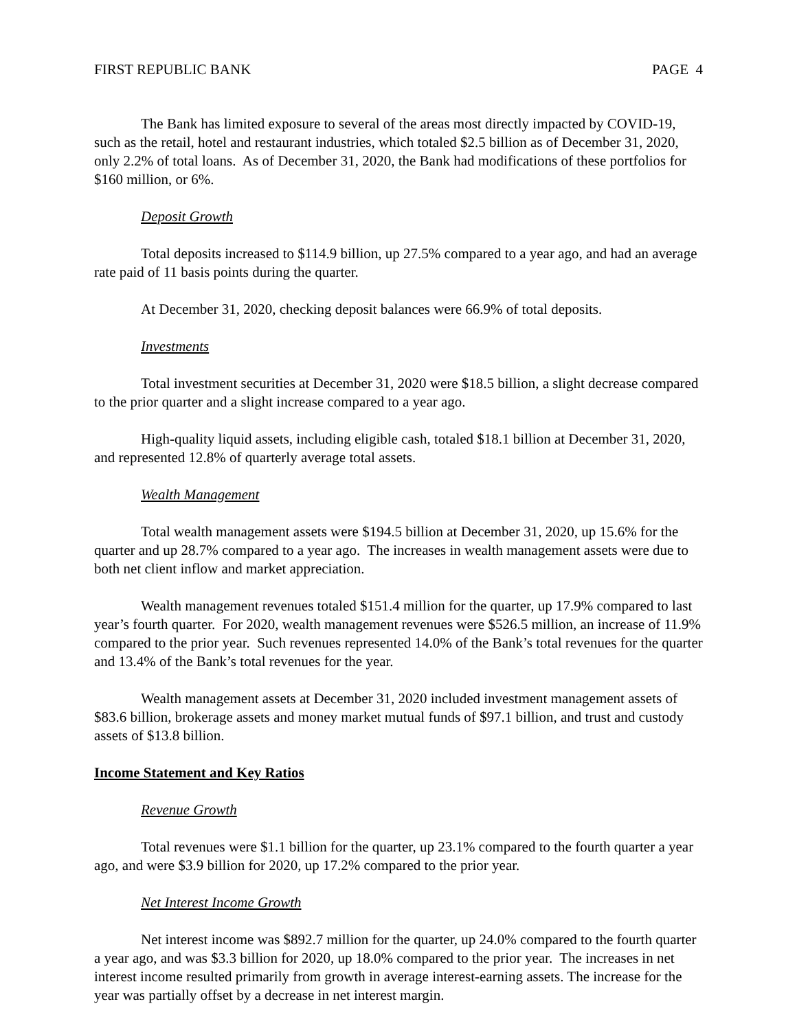FIRST REPUBLIC BANK PAGE 4
The Bank has limited exposure to several of the areas most directly impacted by COVID-19, such as the retail, hotel and restaurant industries, which totaled $2.5 billion as of December 31, 2020, only 2.2% of total loans. As of December 31, 2020, the Bank had modifications of these portfolios for $160 million, or 6%.
Deposit Growth
Total deposits increased to $114.9 billion, up 27.5% compared to a year ago, and had an average rate paid of 11 basis points during the quarter.
At December 31, 2020, checking deposit balances were 66.9% of total deposits.
Investments
Total investment securities at December 31, 2020 were $18.5 billion, a slight decrease compared to the prior quarter and a slight increase compared to a year ago.
High-quality liquid assets, including eligible cash, totaled $18.1 billion at December 31, 2020, and represented 12.8% of quarterly average total assets.
Wealth Management
Total wealth management assets were $194.5 billion at December 31, 2020, up 15.6% for the quarter and up 28.7% compared to a year ago. The increases in wealth management assets were due to both net client inflow and market appreciation.
Wealth management revenues totaled $151.4 million for the quarter, up 17.9% compared to last year’s fourth quarter. For 2020, wealth management revenues were $526.5 million, an increase of 11.9% compared to the prior year. Such revenues represented 14.0% of the Bank’s total revenues for the quarter and 13.4% of the Bank’s total revenues for the year.
Wealth management assets at December 31, 2020 included investment management assets of $83.6 billion, brokerage assets and money market mutual funds of $97.1 billion, and trust and custody assets of $13.8 billion.
Income Statement and Key Ratios
Revenue Growth
Total revenues were $1.1 billion for the quarter, up 23.1% compared to the fourth quarter a year ago, and were $3.9 billion for 2020, up 17.2% compared to the prior year.
Net Interest Income Growth
Net interest income was $892.7 million for the quarter, up 24.0% compared to the fourth quarter a year ago, and was $3.3 billion for 2020, up 18.0% compared to the prior year. The increases in net interest income resulted primarily from growth in average interest-earning assets. The increase for the year was partially offset by a decrease in net interest margin.